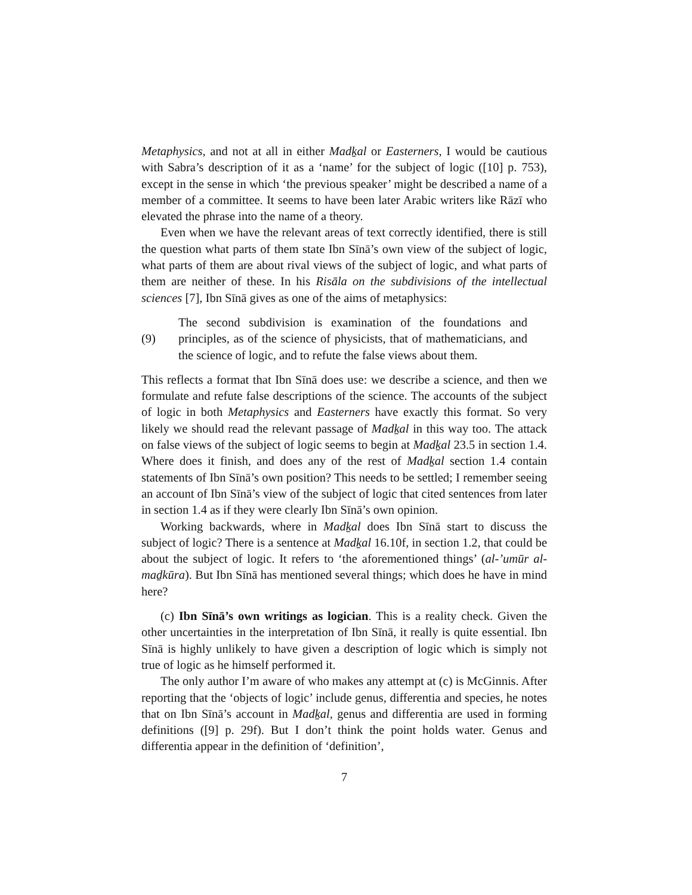Metaphysics, and not at all in either Madḵal or Easterners, I would be cautious with Sabra’s description of it as a ‘name’ for the subject of logic ([10] p. 753), except in the sense in which ‘the previous speaker’ might be described a name of a member of a committee. It seems to have been later Arabic writers like Rāzī who elevated the phrase into the name of a theory.
Even when we have the relevant areas of text correctly identified, there is still the question what parts of them state Ibn Sīnā’s own view of the subject of logic, what parts of them are about rival views of the subject of logic, and what parts of them are neither of these. In his Risāla on the subdivisions of the intellectual sciences [7], Ibn Sīnā gives as one of the aims of metaphysics:
(9) The second subdivision is examination of the foundations and principles, as of the science of physicists, that of mathematicians, and the science of logic, and to refute the false views about them.
This reflects a format that Ibn Sīnā does use: we describe a science, and then we formulate and refute false descriptions of the science. The accounts of the subject of logic in both Metaphysics and Easterners have exactly this format. So very likely we should read the relevant passage of Madḵal in this way too. The attack on false views of the subject of logic seems to begin at Madḵal 23.5 in section 1.4. Where does it finish, and does any of the rest of Madḵal section 1.4 contain statements of Ibn Sīnā’s own position? This needs to be settled; I remember seeing an account of Ibn Sīnā’s view of the subject of logic that cited sentences from later in section 1.4 as if they were clearly Ibn Sīnā’s own opinion.
Working backwards, where in Madḵal does Ibn Sīnā start to discuss the subject of logic? There is a sentence at Madḵal 16.10f, in section 1.2, that could be about the subject of logic. It refers to ‘the aforementioned things’ (al-’umūr al-maḏkūra). But Ibn Sīnā has mentioned several things; which does he have in mind here?
(c) Ibn Sīnā’s own writings as logician. This is a reality check. Given the other uncertainties in the interpretation of Ibn Sīnā, it really is quite essential. Ibn Sīnā is highly unlikely to have given a description of logic which is simply not true of logic as he himself performed it.
The only author I’m aware of who makes any attempt at (c) is McGinnis. After reporting that the ‘objects of logic’ include genus, differentia and species, he notes that on Ibn Sīnā’s account in Madḵal, genus and differentia are used in forming definitions ([9] p. 29f). But I don’t think the point holds water. Genus and differentia appear in the definition of ‘definition’,
7